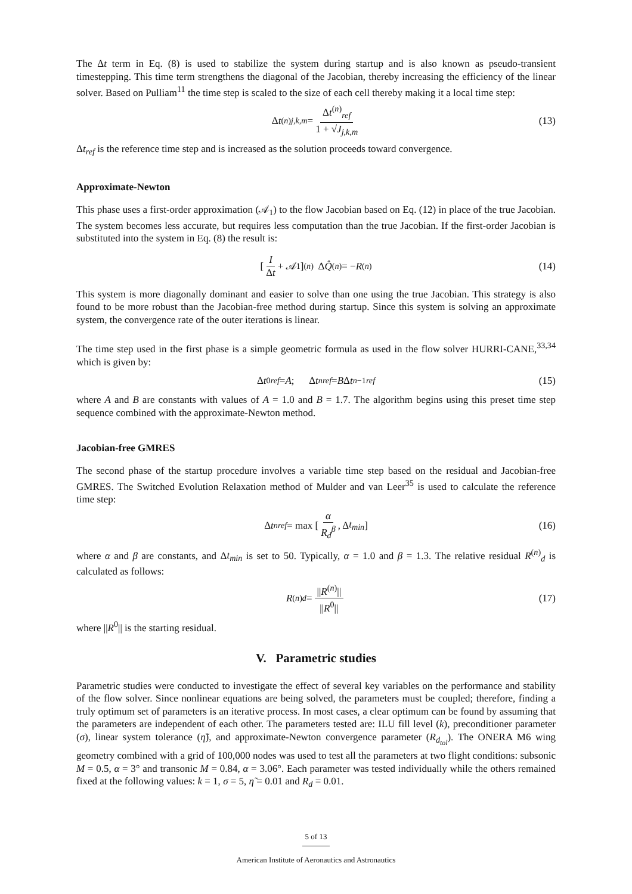The Δt term in Eq. (8) is used to stabilize the system during startup and is also known as pseudo-transient timestepping. This time term strengthens the diagonal of the Jacobian, thereby increasing the efficiency of the linear solver. Based on Pulliam<sup>11</sup> the time step is scaled to the size of each cell thereby making it a local time step:
Δ t<sup>(n)</sup><sub>j,k,m</sub> = Δt<sup>(n)</sup><sub>ref</sub> 1 + √J<sub>j,k,m</sub> (13)
Δt<sub>ref</sub> is the reference time step and is increased as the solution proceeds toward convergence.
Approximate-Newton
This phase uses a first-order approximation (𝒜<sub>1</sub>) to the flow Jacobian based on Eq. (12) in place of the true Jacobian. The system becomes less accurate, but requires less computation than the true Jacobian. If the first-order Jacobian is substituted into the system in Eq. (8) the result is:
[ I Δt + 𝒜<sub>1</sub> ]<sup>(n)</sup> Δ Q̂<sup>(n)</sup> = − R<sup>(n)</sup> (14)
This system is more diagonally dominant and easier to solve than one using the true Jacobian. This strategy is also found to be more robust than the Jacobian-free method during startup. Since this system is solving an approximate system, the convergence rate of the outer iterations is linear.
The time step used in the first phase is a simple geometric formula as used in the flow solver HURRI-CANE,<sup>33,34</sup> which is given by:
Δ t<sup>0</sup><sub>ref</sub> = A; Δ t<sup>n</sup><sub>ref</sub> = B Δ t<sup>n−1</sup><sub>ref</sub> (15)
where A and B are constants with values of A = 1.0 and B = 1.7. The algorithm begins using this preset time step sequence combined with the approximate-Newton method.
Jacobian-free GMRES
The second phase of the startup procedure involves a variable time step based on the residual and Jacobian-free GMRES. The Switched Evolution Relaxation method of Mulder and van Leer<sup>35</sup> is used to calculate the reference time step:
Δ t<sup>n</sup><sub>ref</sub> = max [ α R<sub>d</sub><sup>β</sup>, Δ t<sub>min</sub> ] (16)
where α and β are constants, and Δt<sub>min</sub> is set to 50. Typically, α = 1.0 and β = 1.3. The relative residual R<sup>(n)</sup><sub>d</sub> is calculated as follows:
R<sup>(n)</sup><sub>d</sub> = ||R<sup>(n)</sup>|| ||R<sup>0</sup>|| (17)
where ||R<sup>0</sup>|| is the starting residual.
V. Parametric studies
Parametric studies were conducted to investigate the effect of several key variables on the performance and stability of the flow solver. Since nonlinear equations are being solved, the parameters must be coupled; therefore, finding a truly optimum set of parameters is an iterative process. In most cases, a clear optimum can be found by assuming that the parameters are independent of each other. The parameters tested are: ILU fill level (k), preconditioner parameter (σ), linear system tolerance (η̃), and approximate-Newton convergence parameter (R<sub>d<sub>tol</sub></sub>). The ONERA M6 wing geometry combined with a grid of 100,000 nodes was used to test all the parameters at two flight conditions: subsonic M = 0.5, α = 3° and transonic M = 0.84, α = 3.06°. Each parameter was tested individually while the others remained fixed at the following values: k = 1, σ = 5, η̃ = 0.01 and R<sub>d</sub> = 0.01.
5 of 13
American Institute of Aeronautics and Astronautics